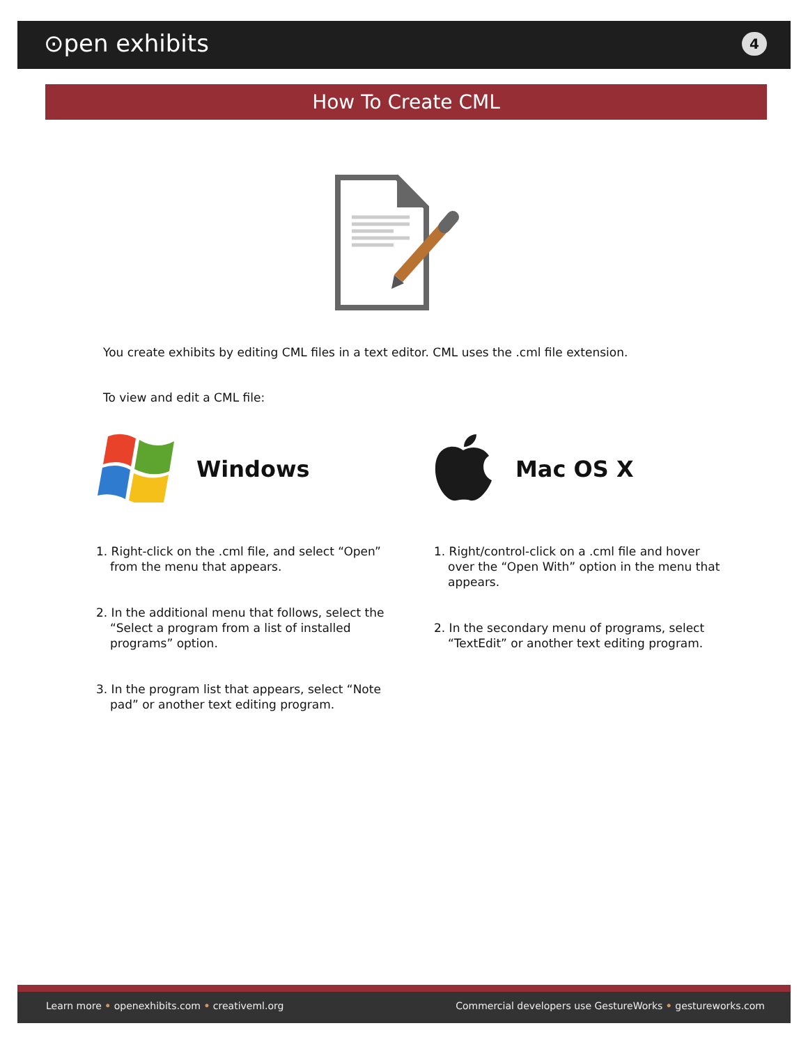⊙pen exhibits 4
How To Create CML
You create exhibits by editing CML files in a text editor. CML uses the .cml file extension.
To view and edit a CML file:
Windows Mac OS X
1. Right-click on the .cml file, and select “Open” from the menu that appears.
2. In the additional menu that follows, select the “Select a program from a list of installed programs” option.
3. In the program list that appears, select “Note pad” or another text editing program.
1. Right/control-click on a .cml file and hover over the “Open With” option in the menu that appears.
2. In the secondary menu of programs, select “TextEdit” or another text editing program.
Learn more • openexhibits.com • creativeml.org Commercial developers use GestureWorks • gestureworks.com